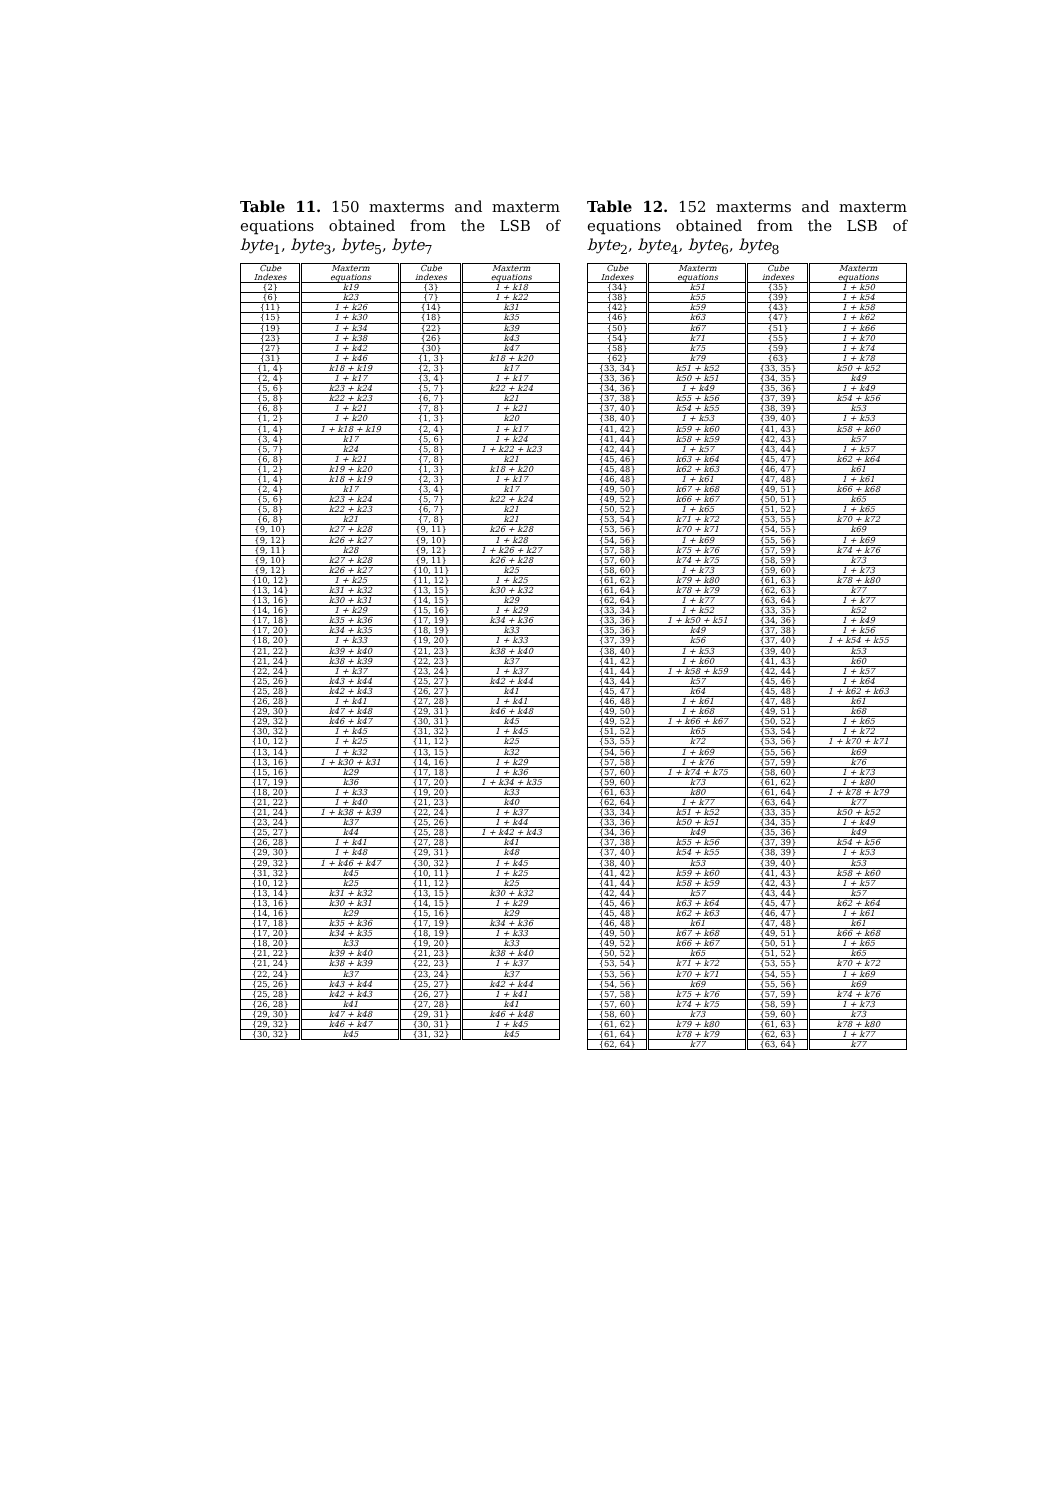Table 11. 150 maxterms and maxterm equations obtained from the LSB of byte<sub>1</sub>, byte<sub>3</sub>, byte<sub>5</sub>, byte<sub>7</sub>
| Cube Indexes | Maxterm equations | Cube indexes | Maxterm equations |
| --- | --- | --- | --- |
| {2} | k19 | {3} | 1 + k18 |
| {6} | k23 | {7} | 1 + k22 |
| {11} | 1 + k26 | {14} | k31 |
| {15} | 1 + k30 | {18} | k35 |
| {19} | 1 + k34 | {22} | k39 |
| {23} | 1 + k38 | {26} | k43 |
| {27} | 1 + k42 | {30} | k47 |
| {31} | 1 + k46 | {1, 3} | k18 + k20 |
| {1, 4} | k18 + k19 | {2, 3} | k17 |
| {2, 4} | 1 + k17 | {3, 4} | 1 + k17 |
| {5, 6} | k23 + k24 | {5, 7} | k22 + k24 |
| {5, 8} | k22 + k23 | {6, 7} | k21 |
| {6, 8} | 1 + k21 | {7, 8} | 1 + k21 |
| {1, 2} | 1 + k20 | {1, 3} | k20 |
| {1, 4} | 1 + k18 + k19 | {2, 4} | 1 + k17 |
| {3, 4} | k17 | {5, 6} | 1 + k24 |
| {5, 7} | k24 | {5, 8} | 1 + k22 + k23 |
| {6, 8} | 1 + k21 | {7, 8} | k21 |
| {1, 2} | k19 + k20 | {1, 3} | k18 + k20 |
| {1, 4} | k18 + k19 | {2, 3} | 1 + k17 |
| {2, 4} | k17 | {3, 4} | k17 |
| {5, 6} | k23 + k24 | {5, 7} | k22 + k24 |
| {5, 8} | k22 + k23 | {6, 7} | k21 |
| {6, 8} | k21 | {7, 8} | k21 |
| {9, 10} | k27 + k28 | {9, 11} | k26 + k28 |
| {9, 12} | k26 + k27 | {9, 10} | 1 + k28 |
| {9, 11} | k28 | {9, 12} | 1 + k26 + k27 |
| {9, 10} | k27 + k28 | {9, 11} | k26 + k28 |
| {9, 12} | k26 + k27 | {10, 11} | k25 |
| {10, 12} | 1 + k25 | {11, 12} | 1 + k25 |
| {13, 14} | k31 + k32 | {13, 15} | k30 + k32 |
| {13, 16} | k30 + k31 | {14, 15} | k29 |
| {14, 16} | 1 + k29 | {15, 16} | 1 + k29 |
| {17, 18} | k35 + k36 | {17, 19} | k34 + k36 |
| {17, 20} | k34 + k35 | {18, 19} | k33 |
| {18, 20} | 1 + k33 | {19, 20} | 1 + k33 |
| {21, 22} | k39 + k40 | {21, 23} | k38 + k40 |
| {21, 24} | k38 + k39 | {22, 23} | k37 |
| {22, 24} | 1 + k37 | {23, 24} | 1 + k37 |
| {25, 26} | k43 + k44 | {25, 27} | k42 + k44 |
| {25, 28} | k42 + k43 | {26, 27} | k41 |
| {26, 28} | 1 + k41 | {27, 28} | 1 + k41 |
| {29, 30} | k47 + k48 | {29, 31} | k46 + k48 |
| {29, 32} | k46 + k47 | {30, 31} | k45 |
| {30, 32} | 1 + k45 | {31, 32} | 1 + k45 |
| {10, 12} | 1 + k25 | {11, 12} | k25 |
| {13, 14} | 1 + k32 | {13, 15} | k32 |
| {13, 16} | 1 + k30 + k31 | {14, 16} | 1 + k29 |
| {15, 16} | k29 | {17, 18} | 1 + k36 |
| {17, 19} | k36 | {17, 20} | 1 + k34 + k35 |
| {18, 20} | 1 + k33 | {19, 20} | k33 |
| {21, 22} | 1 + k40 | {21, 23} | k40 |
| {21, 24} | 1 + k38 + k39 | {22, 24} | 1 + k37 |
| {23, 24} | k37 | {25, 26} | 1 + k44 |
| {25, 27} | k44 | {25, 28} | 1 + k42 + k43 |
| {26, 28} | 1 + k41 | {27, 28} | k41 |
| {29, 30} | 1 + k48 | {29, 31} | k48 |
| {29, 32} | 1 + k46 + k47 | {30, 32} | 1 + k45 |
| {31, 32} | k45 | {10, 11} | 1 + k25 |
| {10, 12} | k25 | {11, 12} | k25 |
| {13, 14} | k31 + k32 | {13, 15} | k30 + k32 |
| {13, 16} | k30 + k31 | {14, 15} | 1 + k29 |
| {14, 16} | k29 | {15, 16} | k29 |
| {17, 18} | k35 + k36 | {17, 19} | k34 + k36 |
| {17, 20} | k34 + k35 | {18, 19} | 1 + k33 |
| {18, 20} | k33 | {19, 20} | k33 |
| {21, 22} | k39 + k40 | {21, 23} | k38 + k40 |
| {21, 24} | k38 + k39 | {22, 23} | 1 + k37 |
| {22, 24} | k37 | {23, 24} | k37 |
| {25, 26} | k43 + k44 | {25, 27} | k42 + k44 |
| {25, 28} | k42 + k43 | {26, 27} | 1 + k41 |
| {26, 28} | k41 | {27, 28} | k41 |
| {29, 30} | k47 + k48 | {29, 31} | k46 + k48 |
| {29, 32} | k46 + k47 | {30, 31} | 1 + k45 |
| {30, 32} | k45 | {31, 32} | k45 |
Table 12. 152 maxterms and maxterm equations obtained from the LSB of byte<sub>2</sub>, byte<sub>4</sub>, byte<sub>6</sub>, byte<sub>8</sub>
| Cube Indexes | Maxterm equations | Cube indexes | Maxterm equations |
| --- | --- | --- | --- |
| {34} | k51 | {35} | 1 + k50 |
| {38} | k55 | {39} | 1 + k54 |
| {42} | k59 | {43} | 1 + k58 |
| {46} | k63 | {47} | 1 + k62 |
| {50} | k67 | {51} | 1 + k66 |
| {54} | k71 | {55} | 1 + k70 |
| {58} | k75 | {59} | 1 + k74 |
| {62} | k79 | {63} | 1 + k78 |
| {33, 34} | k51 + k52 | {33, 35} | k50 + k52 |
| {33, 36} | k50 + k51 | {34, 35} | k49 |
| {34, 36} | 1 + k49 | {35, 36} | 1 + k49 |
| {37, 38} | k55 + k56 | {37, 39} | k54 + k56 |
| {37, 40} | k54 + k55 | {38, 39} | k53 |
| {38, 40} | 1 + k53 | {39, 40} | 1 + k53 |
| {41, 42} | k59 + k60 | {41, 43} | k58 + k60 |
| {41, 44} | k58 + k59 | {42, 43} | k57 |
| {42, 44} | 1 + k57 | {43, 44} | 1 + k57 |
| {45, 46} | k63 + k64 | {45, 47} | k62 + k64 |
| {45, 48} | k62 + k63 | {46, 47} | k61 |
| {46, 48} | 1 + k61 | {47, 48} | 1 + k61 |
| {49, 50} | k67 + k68 | {49, 51} | k66 + k68 |
| {49, 52} | k66 + k67 | {50, 51} | k65 |
| {50, 52} | 1 + k65 | {51, 52} | 1 + k65 |
| {53, 54} | k71 + k72 | {53, 55} | k70 + k72 |
| {53, 56} | k70 + k71 | {54, 55} | k69 |
| {54, 56} | 1 + k69 | {55, 56} | 1 + k69 |
| {57, 58} | k75 + k76 | {57, 59} | k74 + k76 |
| {57, 60} | k74 + k75 | {58, 59} | k73 |
| {58, 60} | 1 + k73 | {59, 60} | 1 + k73 |
| {61, 62} | k79 + k80 | {61, 63} | k78 + k80 |
| {61, 64} | k78 + k79 | {62, 63} | k77 |
| {62, 64} | 1 + k77 | {63, 64} | 1 + k77 |
| {33, 34} | 1 + k52 | {33, 35} | k52 |
| {33, 36} | 1 + k50 + k51 | {34, 36} | 1 + k49 |
| {35, 36} | k49 | {37, 38} | 1 + k56 |
| {37, 39} | k56 | {37, 40} | 1 + k54 + k55 |
| {38, 40} | 1 + k53 | {39, 40} | k53 |
| {41, 42} | 1 + k60 | {41, 43} | k60 |
| {41, 44} | 1 + k58 + k59 | {42, 44} | 1 + k57 |
| {43, 44} | k57 | {45, 46} | 1 + k64 |
| {45, 47} | k64 | {45, 48} | 1 + k62 + k63 |
| {46, 48} | 1 + k61 | {47, 48} | k61 |
| {49, 50} | 1 + k68 | {49, 51} | k68 |
| {49, 52} | 1 + k66 + k67 | {50, 52} | 1 + k65 |
| {51, 52} | k65 | {53, 54} | 1 + k72 |
| {53, 55} | k72 | {53, 56} | 1 + k70 + k71 |
| {54, 56} | 1 + k69 | {55, 56} | k69 |
| {57, 58} | 1 + k76 | {57, 59} | k76 |
| {57, 60} | 1 + k74 + k75 | {58, 60} | 1 + k73 |
| {59, 60} | k73 | {61, 62} | 1 + k80 |
| {61, 63} | k80 | {61, 64} | 1 + k78 + k79 |
| {62, 64} | 1 + k77 | {63, 64} | k77 |
| {33, 34} | k51 + k52 | {33, 35} | k50 + k52 |
| {33, 36} | k50 + k51 | {34, 35} | 1 + k49 |
| {34, 36} | k49 | {35, 36} | k49 |
| {37, 38} | k55 + k56 | {37, 39} | k54 + k56 |
| {37, 40} | k54 + k55 | {38, 39} | 1 + k53 |
| {38, 40} | k53 | {39, 40} | k53 |
| {41, 42} | k59 + k60 | {41, 43} | k58 + k60 |
| {41, 44} | k58 + k59 | {42, 43} | 1 + k57 |
| {42, 44} | k57 | {43, 44} | k57 |
| {45, 46} | k63 + k64 | {45, 47} | k62 + k64 |
| {45, 48} | k62 + k63 | {46, 47} | 1 + k61 |
| {46, 48} | k61 | {47, 48} | k61 |
| {49, 50} | k67 + k68 | {49, 51} | k66 + k68 |
| {49, 52} | k66 + k67 | {50, 51} | 1 + k65 |
| {50, 52} | k65 | {51, 52} | k65 |
| {53, 54} | k71 + k72 | {53, 55} | k70 + k72 |
| {53, 56} | k70 + k71 | {54, 55} | 1 + k69 |
| {54, 56} | k69 | {55, 56} | k69 |
| {57, 58} | k75 + k76 | {57, 59} | k74 + k76 |
| {57, 60} | k74 + k75 | {58, 59} | 1 + k73 |
| {58, 60} | k73 | {59, 60} | k73 |
| {61, 62} | k79 + k80 | {61, 63} | k78 + k80 |
| {61, 64} | k78 + k79 | {62, 63} | 1 + k77 |
| {62, 64} | k77 | {63, 64} | k77 |